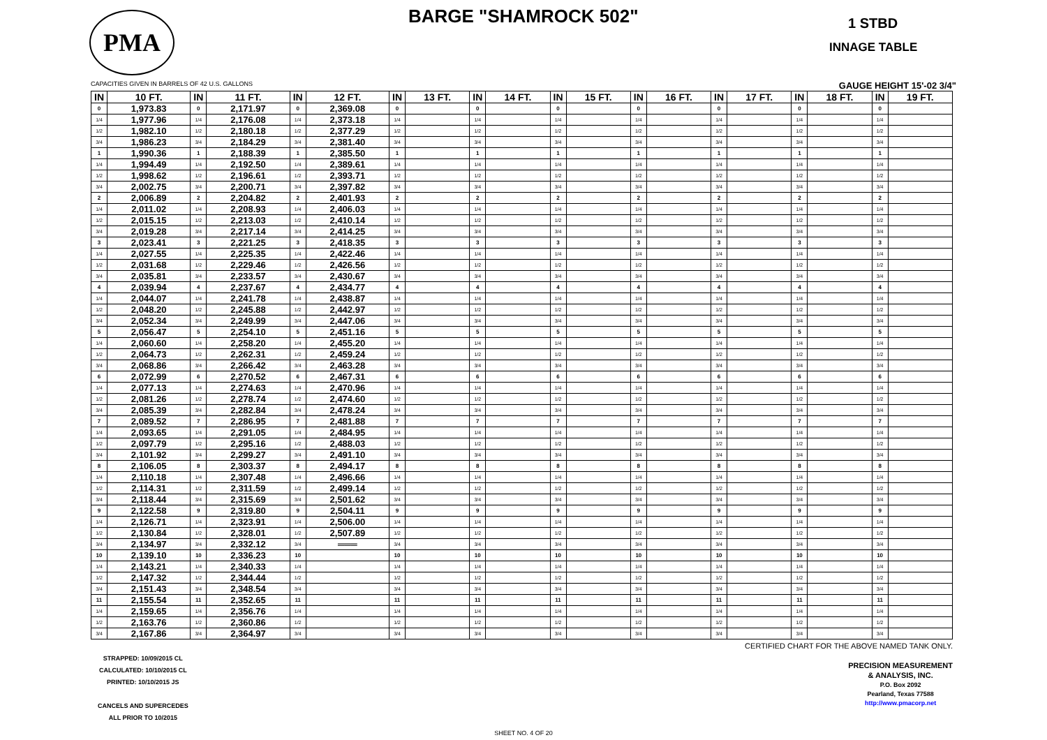PMA BARGE "SHAMROCK 502" 1 STBD
INNAGE TABLE
CAPACITIES GIVEN IN BARRELS OF 42 U.S. GALLONS GAUGE HEIGHT 15'-02 3/4"
| IN | 10 FT. | IN | 11 FT. | IN | 12 FT. | IN | 13 FT. | IN | 14 FT. | IN | 15 FT. | IN | 16 FT. | IN | 17 FT. | IN | 18 FT. | IN | 19 FT. |
| --- | --- | --- | --- | --- | --- | --- | --- | --- | --- | --- | --- | --- | --- | --- | --- | --- | --- | --- | --- |
| 0 | 1,973.83 | 0 | 2,171.97 | 0 | 2,369.08 | 0 | | 0 | | 0 | | 0 | | 0 | | 0 | | 0 | |
| 1/4 | 1,977.96 | 1/4 | 2,176.08 | 1/4 | 2,373.18 | 1/4 | | 1/4 | | 1/4 | | 1/4 | | 1/4 | | 1/4 | | 1/4 | |
| 1/2 | 1,982.10 | 1/2 | 2,180.18 | 1/2 | 2,377.29 | 1/2 | | 1/2 | | 1/2 | | 1/2 | | 1/2 | | 1/2 | | 1/2 | |
| 3/4 | 1,986.23 | 3/4 | 2,184.29 | 3/4 | 2,381.40 | 3/4 | | 3/4 | | 3/4 | | 3/4 | | 3/4 | | 3/4 | | 3/4 | |
| 1 | 1,990.36 | 1 | 2,188.39 | 1 | 2,385.50 | 1 | | 1 | | 1 | | 1 | | 1 | | 1 | | 1 | |
| 1/4 | 1,994.49 | 1/4 | 2,192.50 | 1/4 | 2,389.61 | 1/4 | | 1/4 | | 1/4 | | 1/4 | | 1/4 | | 1/4 | | 1/4 | |
| 1/2 | 1,998.62 | 1/2 | 2,196.61 | 1/2 | 2,393.71 | 1/2 | | 1/2 | | 1/2 | | 1/2 | | 1/2 | | 1/2 | | 1/2 | |
| 3/4 | 2,002.75 | 3/4 | 2,200.71 | 3/4 | 2,397.82 | 3/4 | | 3/4 | | 3/4 | | 3/4 | | 3/4 | | 3/4 | | 3/4 | |
| 2 | 2,006.89 | 2 | 2,204.82 | 2 | 2,401.93 | 2 | | 2 | | 2 | | 2 | | 2 | | 2 | | 2 | |
| 1/4 | 2,011.02 | 1/4 | 2,208.93 | 1/4 | 2,406.03 | 1/4 | | 1/4 | | 1/4 | | 1/4 | | 1/4 | | 1/4 | | 1/4 | |
| 1/2 | 2,015.15 | 1/2 | 2,213.03 | 1/2 | 2,410.14 | 1/2 | | 1/2 | | 1/2 | | 1/2 | | 1/2 | | 1/2 | | 1/2 | |
| 3/4 | 2,019.28 | 3/4 | 2,217.14 | 3/4 | 2,414.25 | 3/4 | | 3/4 | | 3/4 | | 3/4 | | 3/4 | | 3/4 | | 3/4 | |
| 3 | 2,023.41 | 3 | 2,221.25 | 3 | 2,418.35 | 3 | | 3 | | 3 | | 3 | | 3 | | 3 | | 3 | |
| 1/4 | 2,027.55 | 1/4 | 2,225.35 | 1/4 | 2,422.46 | 1/4 | | 1/4 | | 1/4 | | 1/4 | | 1/4 | | 1/4 | | 1/4 | |
| 1/2 | 2,031.68 | 1/2 | 2,229.46 | 1/2 | 2,426.56 | 1/2 | | 1/2 | | 1/2 | | 1/2 | | 1/2 | | 1/2 | | 1/2 | |
| 3/4 | 2,035.81 | 3/4 | 2,233.57 | 3/4 | 2,430.67 | 3/4 | | 3/4 | | 3/4 | | 3/4 | | 3/4 | | 3/4 | | 3/4 | |
| 4 | 2,039.94 | 4 | 2,237.67 | 4 | 2,434.77 | 4 | | 4 | | 4 | | 4 | | 4 | | 4 | | 4 | |
| 1/4 | 2,044.07 | 1/4 | 2,241.78 | 1/4 | 2,438.87 | 1/4 | | 1/4 | | 1/4 | | 1/4 | | 1/4 | | 1/4 | | 1/4 | |
| 1/2 | 2,048.20 | 1/2 | 2,245.88 | 1/2 | 2,442.97 | 1/2 | | 1/2 | | 1/2 | | 1/2 | | 1/2 | | 1/2 | | 1/2 | |
| 3/4 | 2,052.34 | 3/4 | 2,249.99 | 3/4 | 2,447.06 | 3/4 | | 3/4 | | 3/4 | | 3/4 | | 3/4 | | 3/4 | | 3/4 | |
| 5 | 2,056.47 | 5 | 2,254.10 | 5 | 2,451.16 | 5 | | 5 | | 5 | | 5 | | 5 | | 5 | | 5 | |
| 1/4 | 2,060.60 | 1/4 | 2,258.20 | 1/4 | 2,455.20 | 1/4 | | 1/4 | | 1/4 | | 1/4 | | 1/4 | | 1/4 | | 1/4 | |
| 1/2 | 2,064.73 | 1/2 | 2,262.31 | 1/2 | 2,459.24 | 1/2 | | 1/2 | | 1/2 | | 1/2 | | 1/2 | | 1/2 | | 1/2 | |
| 3/4 | 2,068.86 | 3/4 | 2,266.42 | 3/4 | 2,463.28 | 3/4 | | 3/4 | | 3/4 | | 3/4 | | 3/4 | | 3/4 | | 3/4 | |
| 6 | 2,072.99 | 6 | 2,270.52 | 6 | 2,467.31 | 6 | | 6 | | 6 | | 6 | | 6 | | 6 | | 6 | |
| 1/4 | 2,077.13 | 1/4 | 2,274.63 | 1/4 | 2,470.96 | 1/4 | | 1/4 | | 1/4 | | 1/4 | | 1/4 | | 1/4 | | 1/4 | |
| 1/2 | 2,081.26 | 1/2 | 2,278.74 | 1/2 | 2,474.60 | 1/2 | | 1/2 | | 1/2 | | 1/2 | | 1/2 | | 1/2 | | 1/2 | |
| 3/4 | 2,085.39 | 3/4 | 2,282.84 | 3/4 | 2,478.24 | 3/4 | | 3/4 | | 3/4 | | 3/4 | | 3/4 | | 3/4 | | 3/4 | |
| 7 | 2,089.52 | 7 | 2,286.95 | 7 | 2,481.88 | 7 | | 7 | | 7 | | 7 | | 7 | | 7 | | 7 | |
| 1/4 | 2,093.65 | 1/4 | 2,291.05 | 1/4 | 2,484.95 | 1/4 | | 1/4 | | 1/4 | | 1/4 | | 1/4 | | 1/4 | | 1/4 | |
| 1/2 | 2,097.79 | 1/2 | 2,295.16 | 1/2 | 2,488.03 | 1/2 | | 1/2 | | 1/2 | | 1/2 | | 1/2 | | 1/2 | | 1/2 | |
| 3/4 | 2,101.92 | 3/4 | 2,299.27 | 3/4 | 2,491.10 | 3/4 | | 3/4 | | 3/4 | | 3/4 | | 3/4 | | 3/4 | | 3/4 | |
| 8 | 2,106.05 | 8 | 2,303.37 | 8 | 2,494.17 | 8 | | 8 | | 8 | | 8 | | 8 | | 8 | | 8 | |
| 1/4 | 2,110.18 | 1/4 | 2,307.48 | 1/4 | 2,496.66 | 1/4 | | 1/4 | | 1/4 | | 1/4 | | 1/4 | | 1/4 | | 1/4 | |
| 1/2 | 2,114.31 | 1/2 | 2,311.59 | 1/2 | 2,499.14 | 1/2 | | 1/2 | | 1/2 | | 1/2 | | 1/2 | | 1/2 | | 1/2 | |
| 3/4 | 2,118.44 | 3/4 | 2,315.69 | 3/4 | 2,501.62 | 3/4 | | 3/4 | | 3/4 | | 3/4 | | 3/4 | | 3/4 | | 3/4 | |
| 9 | 2,122.58 | 9 | 2,319.80 | 9 | 2,504.11 | 9 | | 9 | | 9 | | 9 | | 9 | | 9 | | 9 | |
| 1/4 | 2,126.71 | 1/4 | 2,323.91 | 1/4 | 2,506.00 | 1/4 | | 1/4 | | 1/4 | | 1/4 | | 1/4 | | 1/4 | | 1/4 | |
| 1/2 | 2,130.84 | 1/2 | 2,328.01 | 1/2 | 2,507.89 | 1/2 | | 1/2 | | 1/2 | | 1/2 | | 1/2 | | 1/2 | | 1/2 | |
| 3/4 | 2,134.97 | 3/4 | 2,332.12 | 3/4 | ═══ | 3/4 | | 3/4 | | 3/4 | | 3/4 | | 3/4 | | 3/4 | | 3/4 | |
| 10 | 2,139.10 | 10 | 2,336.23 | 10 | | 10 | | 10 | | 10 | | 10 | | 10 | | 10 | | 10 | |
| 1/4 | 2,143.21 | 1/4 | 2,340.33 | 1/4 | | 1/4 | | 1/4 | | 1/4 | | 1/4 | | 1/4 | | 1/4 | | 1/4 | |
| 1/2 | 2,147.32 | 1/2 | 2,344.44 | 1/2 | | 1/2 | | 1/2 | | 1/2 | | 1/2 | | 1/2 | | 1/2 | | 1/2 | |
| 3/4 | 2,151.43 | 3/4 | 2,348.54 | 3/4 | | 3/4 | | 3/4 | | 3/4 | | 3/4 | | 3/4 | | 3/4 | | 3/4 | |
| 11 | 2,155.54 | 11 | 2,352.65 | 11 | | 11 | | 11 | | 11 | | 11 | | 11 | | 11 | | 11 | |
| 1/4 | 2,159.65 | 1/4 | 2,356.76 | 1/4 | | 1/4 | | 1/4 | | 1/4 | | 1/4 | | 1/4 | | 1/4 | | 1/4 | |
| 1/2 | 2,163.76 | 1/2 | 2,360.86 | 1/2 | | 1/2 | | 1/2 | | 1/2 | | 1/2 | | 1/2 | | 1/2 | | 1/2 | |
| 3/4 | 2,167.86 | 3/4 | 2,364.97 | 3/4 | | 3/4 | | 3/4 | | 3/4 | | 3/4 | | 3/4 | | 3/4 | | 3/4 | |
CERTIFIED CHART FOR THE ABOVE NAMED TANK ONLY.
STRAPPED: 10/09/2015 CL
CALCULATED: 10/10/2015 CL
PRINTED: 10/10/2015 JS
CANCELS AND SUPERCEDES
ALL PRIOR TO 10/2015
PRECISION MEASUREMENT
& ANALYSIS, INC.
P.O. Box 2092
Pearland, Texas 77588
http://www.pmacorp.net
SHEET NO. 4 OF 20